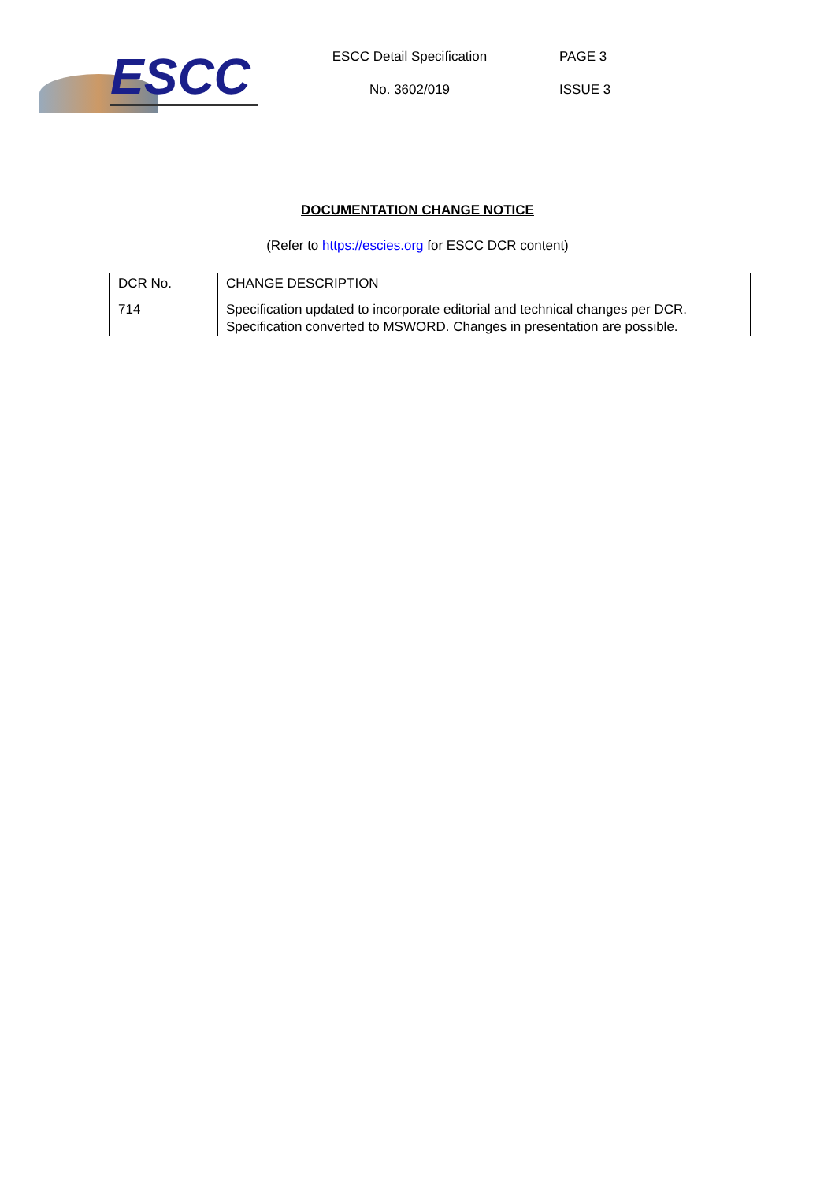ESCC
ESCC Detail Specification
No. 3602/019
PAGE 3
ISSUE 3
DOCUMENTATION CHANGE NOTICE
(Refer to https://escies.org for ESCC DCR content)
| DCR No. | CHANGE DESCRIPTION |
| 714 | Specification updated to incorporate editorial and technical changes per DCR. Specification converted to MSWORD. Changes in presentation are possible. |